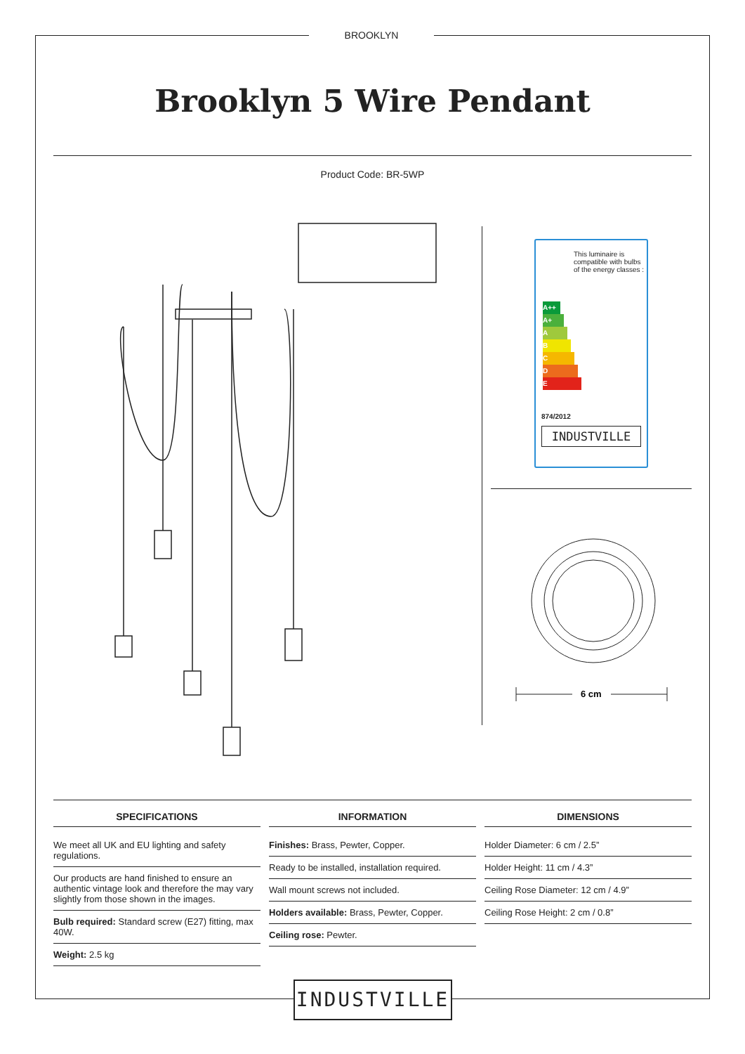BROOKLYN
Brooklyn 5 Wire Pendant
Product Code: BR-5WP
This luminaire is compatible with bulbs of the energy classes :
A++
A+
A
B
C
D
E
874/2012
INDUSTVILLE
6 cm
SPECIFICATIONS
We meet all UK and EU lighting and safety regulations.
Our products are hand finished to ensure an authentic vintage look and therefore the may vary slightly from those shown in the images.
Bulb required: Standard screw (E27) fitting, max 40W.
Weight: 2.5 kg
INFORMATION
Finishes: Brass, Pewter, Copper.
Ready to be installed, installation required.
Wall mount screws not included.
Holders available: Brass, Pewter, Copper.
Ceiling rose: Pewter.
DIMENSIONS
Holder Diameter: 6 cm / 2.5”
Holder Height: 11 cm / 4.3”
Ceiling Rose Diameter: 12 cm / 4.9”
Ceiling Rose Height: 2 cm / 0.8”
INDUSTVILLE